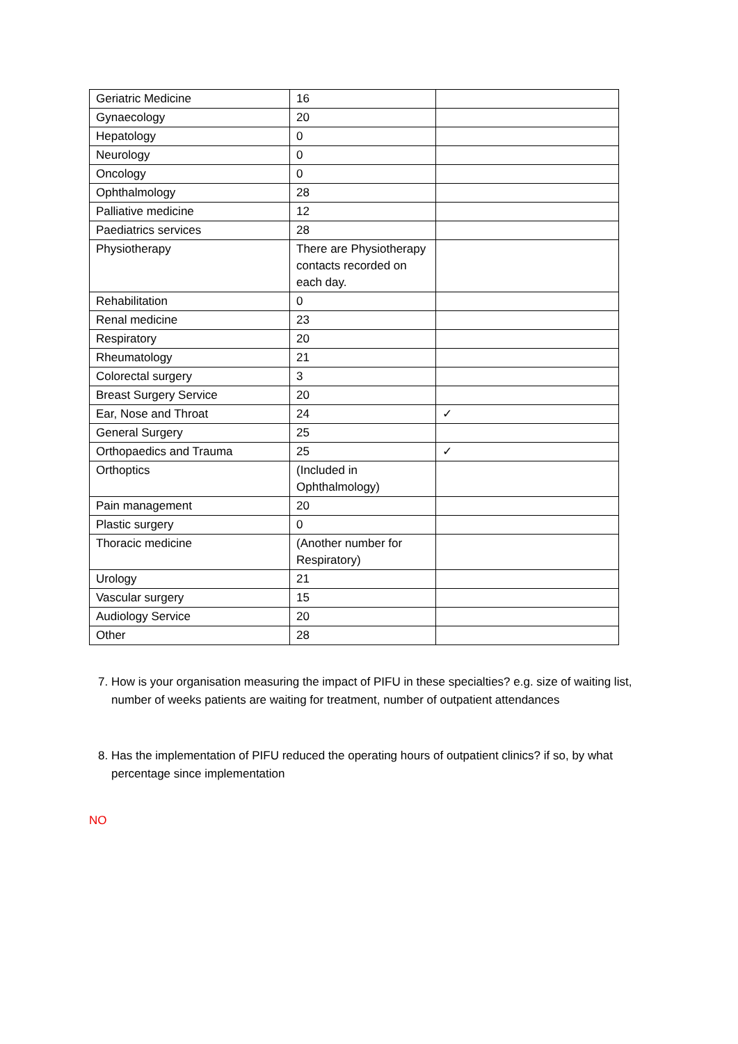| Geriatric Medicine | 16 | |
| Gynaecology | 20 | |
| Hepatology | 0 | |
| Neurology | 0 | |
| Oncology | 0 | |
| Ophthalmology | 28 | |
| Palliative medicine | 12 | |
| Paediatrics services | 28 | |
| Physiotherapy | There are Physiotherapy contacts recorded on each day. | |
| Rehabilitation | 0 | |
| Renal medicine | 23 | |
| Respiratory | 20 | |
| Rheumatology | 21 | |
| Colorectal surgery | 3 | |
| Breast Surgery Service | 20 | |
| Ear, Nose and Throat | 24 | ✓ |
| General Surgery | 25 | |
| Orthopaedics and Trauma | 25 | ✓ |
| Orthoptics | (Included in Ophthalmology) | |
| Pain management | 20 | |
| Plastic surgery | 0 | |
| Thoracic medicine | (Another number for Respiratory) | |
| Urology | 21 | |
| Vascular surgery | 15 | |
| Audiology Service | 20 | |
| Other | 28 | |
7. How is your organisation measuring the impact of PIFU in these specialties? e.g. size of waiting list, number of weeks patients are waiting for treatment, number of outpatient attendances
8. Has the implementation of PIFU reduced the operating hours of outpatient clinics? if so, by what percentage since implementation
NO